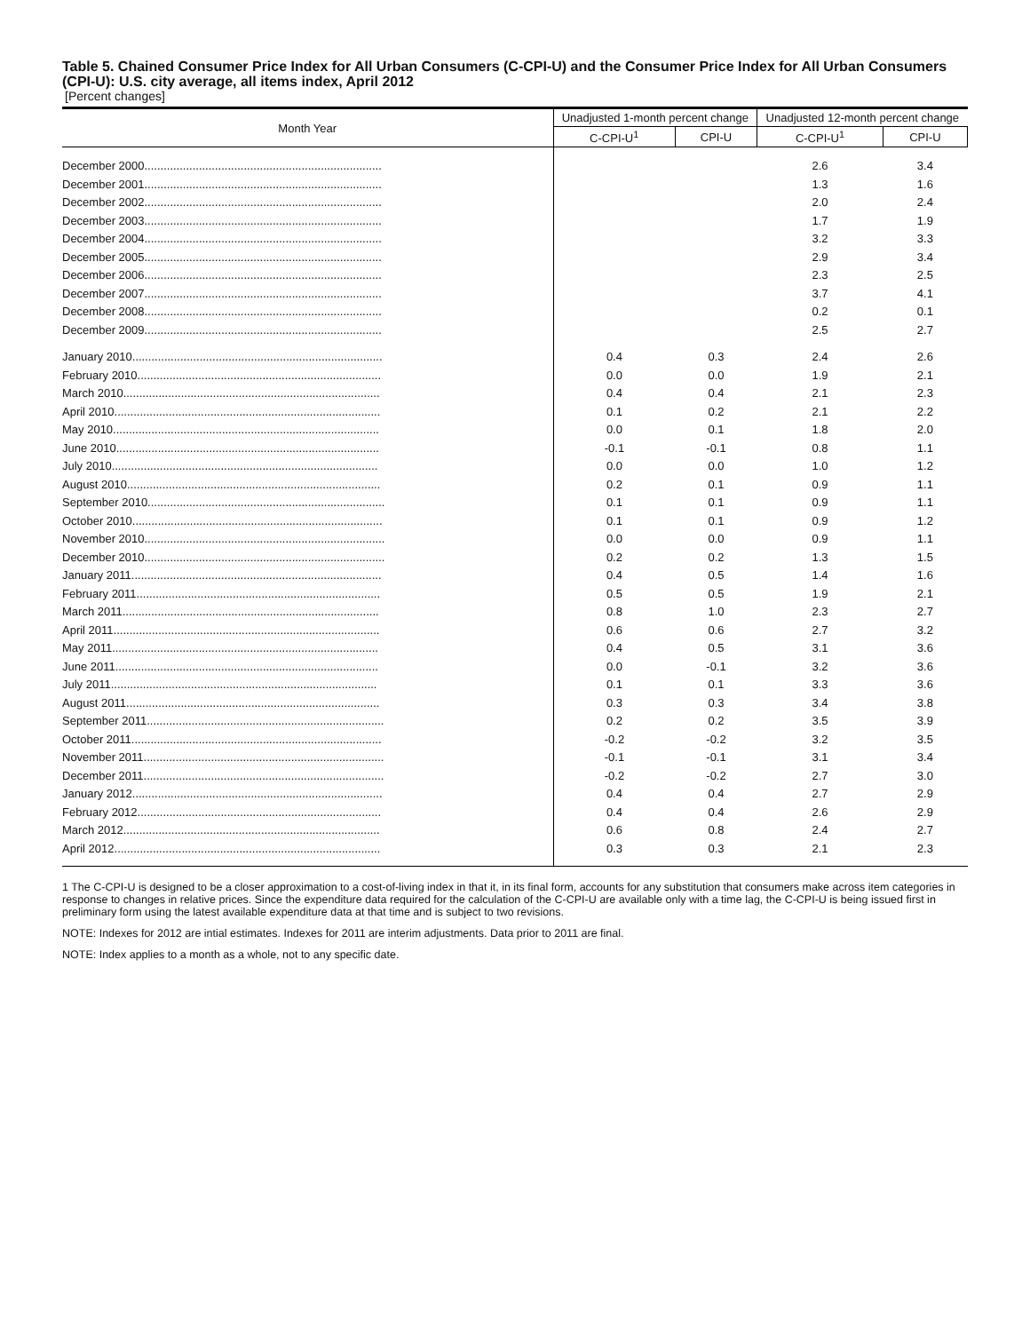Table 5. Chained Consumer Price Index for All Urban Consumers (C-CPI-U) and the Consumer Price Index for All Urban Consumers (CPI-U): U.S. city average, all items index, April 2012
[Percent changes]
| Month Year | Unadjusted 1-month percent change | | Unadjusted 12-month percent change | |
| --- | --- | --- | --- | --- |
| | C-CPI-U<sup>1</sup> | CPI-U | C-CPI-U<sup>1</sup> | CPI-U |
| December 2000.......................................................................... | | | 2.6 | 3.4 |
| December 2001.......................................................................... | | | 1.3 | 1.6 |
| December 2002.......................................................................... | | | 2.0 | 2.4 |
| December 2003.......................................................................... | | | 1.7 | 1.9 |
| December 2004.......................................................................... | | | 3.2 | 3.3 |
| December 2005.......................................................................... | | | 2.9 | 3.4 |
| December 2006.......................................................................... | | | 2.3 | 2.5 |
| December 2007.......................................................................... | | | 3.7 | 4.1 |
| December 2008.......................................................................... | | | 0.2 | 0.1 |
| December 2009.......................................................................... | | | 2.5 | 2.7 |
| January 2010.............................................................................. | 0.4 | 0.3 | 2.4 | 2.6 |
| February 2010............................................................................ | 0.0 | 0.0 | 1.9 | 2.1 |
| March 2010................................................................................ | 0.4 | 0.4 | 2.1 | 2.3 |
| April 2010................................................................................... | 0.1 | 0.2 | 2.1 | 2.2 |
| May 2010................................................................................... | 0.0 | 0.1 | 1.8 | 2.0 |
| June 2010.................................................................................. | -0.1 | -0.1 | 0.8 | 1.1 |
| July 2010................................................................................... | 0.0 | 0.0 | 1.0 | 1.2 |
| August 2010............................................................................... | 0.2 | 0.1 | 0.9 | 1.1 |
| September 2010.......................................................................... | 0.1 | 0.1 | 0.9 | 1.1 |
| October 2010.............................................................................. | 0.1 | 0.1 | 0.9 | 1.2 |
| November 2010........................................................................... | 0.0 | 0.0 | 0.9 | 1.1 |
| December 2010........................................................................... | 0.2 | 0.2 | 1.3 | 1.5 |
| January 2011.............................................................................. | 0.4 | 0.5 | 1.4 | 1.6 |
| February 2011............................................................................ | 0.5 | 0.5 | 1.9 | 2.1 |
| March 2011................................................................................ | 0.8 | 1.0 | 2.3 | 2.7 |
| April 2011................................................................................... | 0.6 | 0.6 | 2.7 | 3.2 |
| May 2011................................................................................... | 0.4 | 0.5 | 3.1 | 3.6 |
| June 2011.................................................................................. | 0.0 | -0.1 | 3.2 | 3.6 |
| July 2011................................................................................... | 0.1 | 0.1 | 3.3 | 3.6 |
| August 2011............................................................................... | 0.3 | 0.3 | 3.4 | 3.8 |
| September 2011.......................................................................... | 0.2 | 0.2 | 3.5 | 3.9 |
| October 2011.............................................................................. | -0.2 | -0.2 | 3.2 | 3.5 |
| November 2011........................................................................... | -0.1 | -0.1 | 3.1 | 3.4 |
| December 2011........................................................................... | -0.2 | -0.2 | 2.7 | 3.0 |
| January 2012.............................................................................. | 0.4 | 0.4 | 2.7 | 2.9 |
| February 2012............................................................................ | 0.4 | 0.4 | 2.6 | 2.9 |
| March 2012................................................................................ | 0.6 | 0.8 | 2.4 | 2.7 |
| April 2012................................................................................... | 0.3 | 0.3 | 2.1 | 2.3 |
1 The C-CPI-U is designed to be a closer approximation to a cost-of-living index in that it, in its final form, accounts for any substitution that consumers make across item categories in response to changes in relative prices. Since the expenditure data required for the calculation of the C-CPI-U are available only with a time lag, the C-CPI-U is being issued first in preliminary form using the latest available expenditure data at that time and is subject to two revisions.
NOTE: Indexes for 2012 are intial estimates. Indexes for 2011 are interim adjustments. Data prior to 2011 are final.
NOTE: Index applies to a month as a whole, not to any specific date.